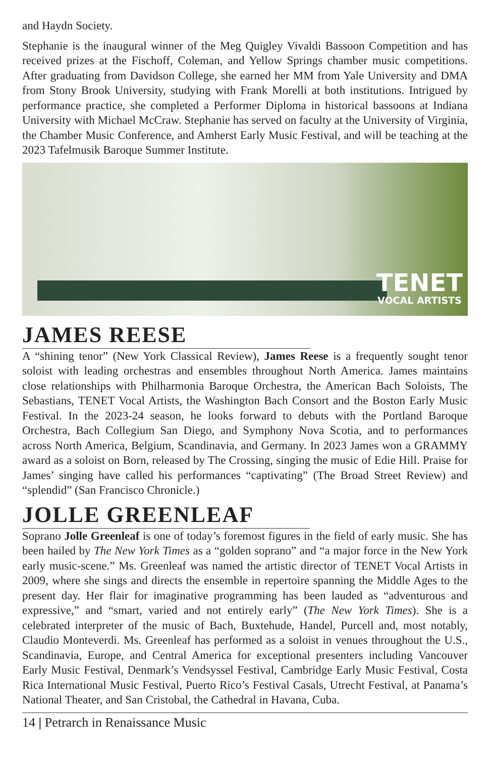and Haydn Society.
Stephanie is the inaugural winner of the Meg Quigley Vivaldi Bassoon Competition and has received prizes at the Fischoff, Coleman, and Yellow Springs chamber music competitions. After graduating from Davidson College, she earned her MM from Yale University and DMA from Stony Brook University, studying with Frank Morelli at both institutions. Intrigued by performance practice, she completed a Performer Diploma in historical bassoons at Indiana University with Michael McCraw. Stephanie has served on faculty at the University of Virginia, the Chamber Music Conference, and Amherst Early Music Festival, and will be teaching at the 2023 Tafelmusik Baroque Summer Institute.
TENET
VOCAL ARTISTS
JAMES REESE
A “shining tenor” (New York Classical Review), James Reese is a frequently sought tenor soloist with leading orchestras and ensembles throughout North America. James maintains close relationships with Philharmonia Baroque Orchestra, the American Bach Soloists, The Sebastians, TENET Vocal Artists, the Washington Bach Consort and the Boston Early Music Festival. In the 2023-24 season, he looks forward to debuts with the Portland Baroque Orchestra, Bach Collegium San Diego, and Symphony Nova Scotia, and to performances across North America, Belgium, Scandinavia, and Germany. In 2023 James won a GRAMMY award as a soloist on Born, released by The Crossing, singing the music of Edie Hill. Praise for James’ singing have called his performances “captivating” (The Broad Street Review) and “splendid” (San Francisco Chronicle.)
JOLLE GREENLEAF
Soprano Jolle Greenleaf is one of today’s foremost figures in the field of early music. She has been hailed by The New York Times as a “golden soprano” and “a major force in the New York early music-scene.” Ms. Greenleaf was named the artistic director of TENET Vocal Artists in 2009, where she sings and directs the ensemble in repertoire spanning the Middle Ages to the present day. Her flair for imaginative programming has been lauded as “adventurous and expressive,” and “smart, varied and not entirely early” (The New York Times). She is a celebrated interpreter of the music of Bach, Buxtehude, Handel, Purcell and, most notably, Claudio Monteverdi. Ms. Greenleaf has performed as a soloist in venues throughout the U.S., Scandinavia, Europe, and Central America for exceptional presenters including Vancouver Early Music Festival, Denmark’s Vendsyssel Festival, Cambridge Early Music Festival, Costa Rica International Music Festival, Puerto Rico’s Festival Casals, Utrecht Festival, at Panama’s National Theater, and San Cristobal, the Cathedral in Havana, Cuba.
14 | Petrarch in Renaissance Music